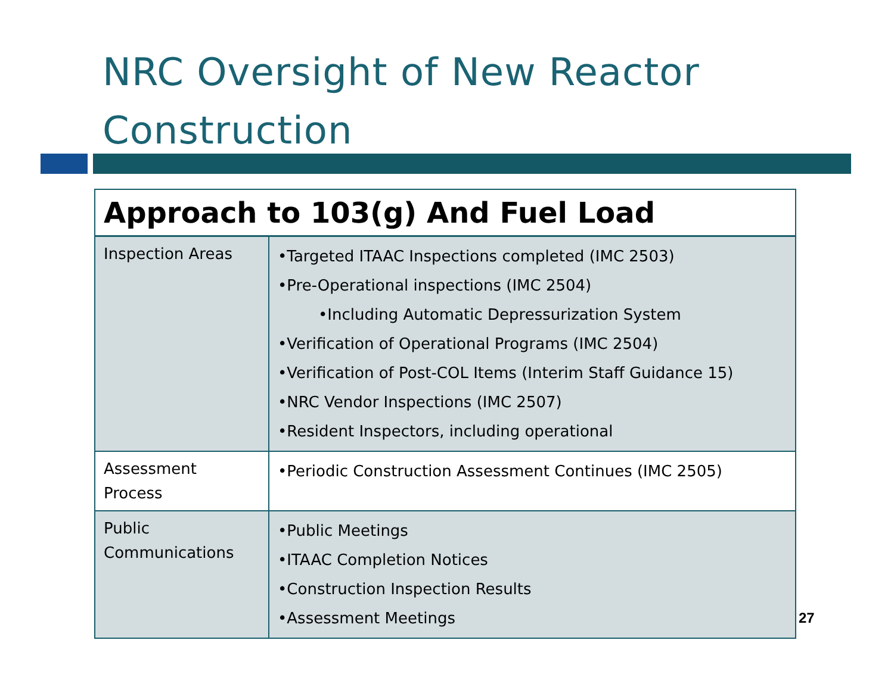NRC Oversight of New Reactor
Construction
| Approach to 103(g) And Fuel Load | |
| --- | --- |
| Inspection Areas | •Targeted ITAAC Inspections completed (IMC 2503) •Pre-Operational inspections (IMC 2504) •Including Automatic Depressurization System •Verification of Operational Programs (IMC 2504) •Verification of Post-COL Items (Interim Staff Guidance 15) •NRC Vendor Inspections (IMC 2507) •Resident Inspectors, including operational |
| Assessment Process | •Periodic Construction Assessment Continues (IMC 2505) |
| Public Communications | •Public Meetings •ITAAC Completion Notices •Construction Inspection Results •Assessment Meetings |
27